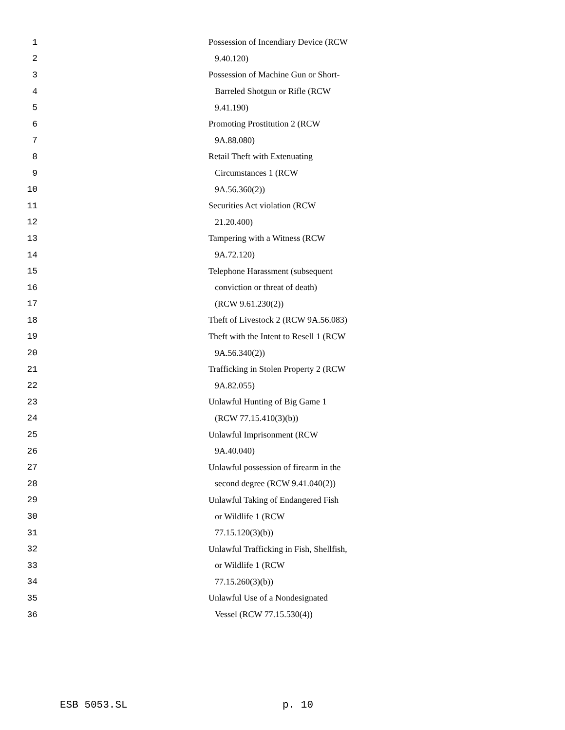1 Possession of Incendiary Device (RCW
2 9.40.120)
3 Possession of Machine Gun or Short-
4 Barreled Shotgun or Rifle (RCW
5 9.41.190)
6 Promoting Prostitution 2 (RCW
7 9A.88.080)
8 Retail Theft with Extenuating
9 Circumstances 1 (RCW
10 9A.56.360(2))
11 Securities Act violation (RCW
12 21.20.400)
13 Tampering with a Witness (RCW
14 9A.72.120)
15 Telephone Harassment (subsequent
16 conviction or threat of death)
17 (RCW 9.61.230(2))
18 Theft of Livestock 2 (RCW 9A.56.083)
19 Theft with the Intent to Resell 1 (RCW
20 9A.56.340(2))
21 Trafficking in Stolen Property 2 (RCW
22 9A.82.055)
23 Unlawful Hunting of Big Game 1
24 (RCW 77.15.410(3)(b))
25 Unlawful Imprisonment (RCW
26 9A.40.040)
27 Unlawful possession of firearm in the
28 second degree (RCW 9.41.040(2))
29 Unlawful Taking of Endangered Fish
30 or Wildlife 1 (RCW
31 77.15.120(3)(b))
32 Unlawful Trafficking in Fish, Shellfish,
33 or Wildlife 1 (RCW
34 77.15.260(3)(b))
35 Unlawful Use of a Nondesignated
36 Vessel (RCW 77.15.530(4))
ESB 5053.SL p. 10